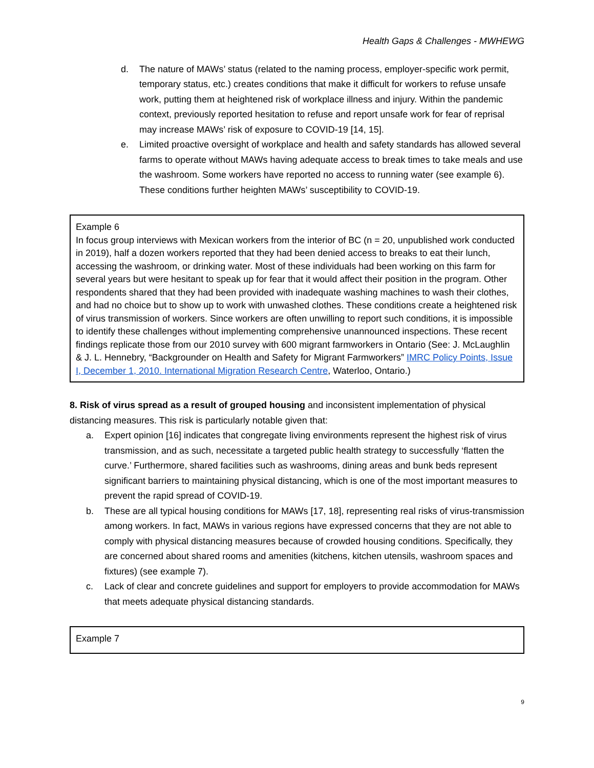Health Gaps & Challenges - MWHEWG
d. The nature of MAWs’ status (related to the naming process, employer-specific work permit, temporary status, etc.) creates conditions that make it difficult for workers to refuse unsafe work, putting them at heightened risk of workplace illness and injury. Within the pandemic context, previously reported hesitation to refuse and report unsafe work for fear of reprisal may increase MAWs’ risk of exposure to COVID-19 [14, 15].
e. Limited proactive oversight of workplace and health and safety standards has allowed several farms to operate without MAWs having adequate access to break times to take meals and use the washroom. Some workers have reported no access to running water (see example 6). These conditions further heighten MAWs’ susceptibility to COVID-19.
Example 6
In focus group interviews with Mexican workers from the interior of BC (n = 20, unpublished work conducted in 2019), half a dozen workers reported that they had been denied access to breaks to eat their lunch, accessing the washroom, or drinking water. Most of these individuals had been working on this farm for several years but were hesitant to speak up for fear that it would affect their position in the program. Other respondents shared that they had been provided with inadequate washing machines to wash their clothes, and had no choice but to show up to work with unwashed clothes. These conditions create a heightened risk of virus transmission of workers. Since workers are often unwilling to report such conditions, it is impossible to identify these challenges without implementing comprehensive unannounced inspections. These recent findings replicate those from our 2010 survey with 600 migrant farmworkers in Ontario (See: J. McLaughlin & J. L. Hennebry, “Backgrounder on Health and Safety for Migrant Farmworkers” IMRC Policy Points, Issue I, December 1, 2010. International Migration Research Centre, Waterloo, Ontario.)
8. Risk of virus spread as a result of grouped housing and inconsistent implementation of physical distancing measures. This risk is particularly notable given that:
a. Expert opinion [16] indicates that congregate living environments represent the highest risk of virus transmission, and as such, necessitate a targeted public health strategy to successfully ‘flatten the curve.’ Furthermore, shared facilities such as washrooms, dining areas and bunk beds represent significant barriers to maintaining physical distancing, which is one of the most important measures to prevent the rapid spread of COVID-19.
b. These are all typical housing conditions for MAWs [17, 18], representing real risks of virus-transmission among workers. In fact, MAWs in various regions have expressed concerns that they are not able to comply with physical distancing measures because of crowded housing conditions. Specifically, they are concerned about shared rooms and amenities (kitchens, kitchen utensils, washroom spaces and fixtures) (see example 7).
c. Lack of clear and concrete guidelines and support for employers to provide accommodation for MAWs that meets adequate physical distancing standards.
Example 7
9